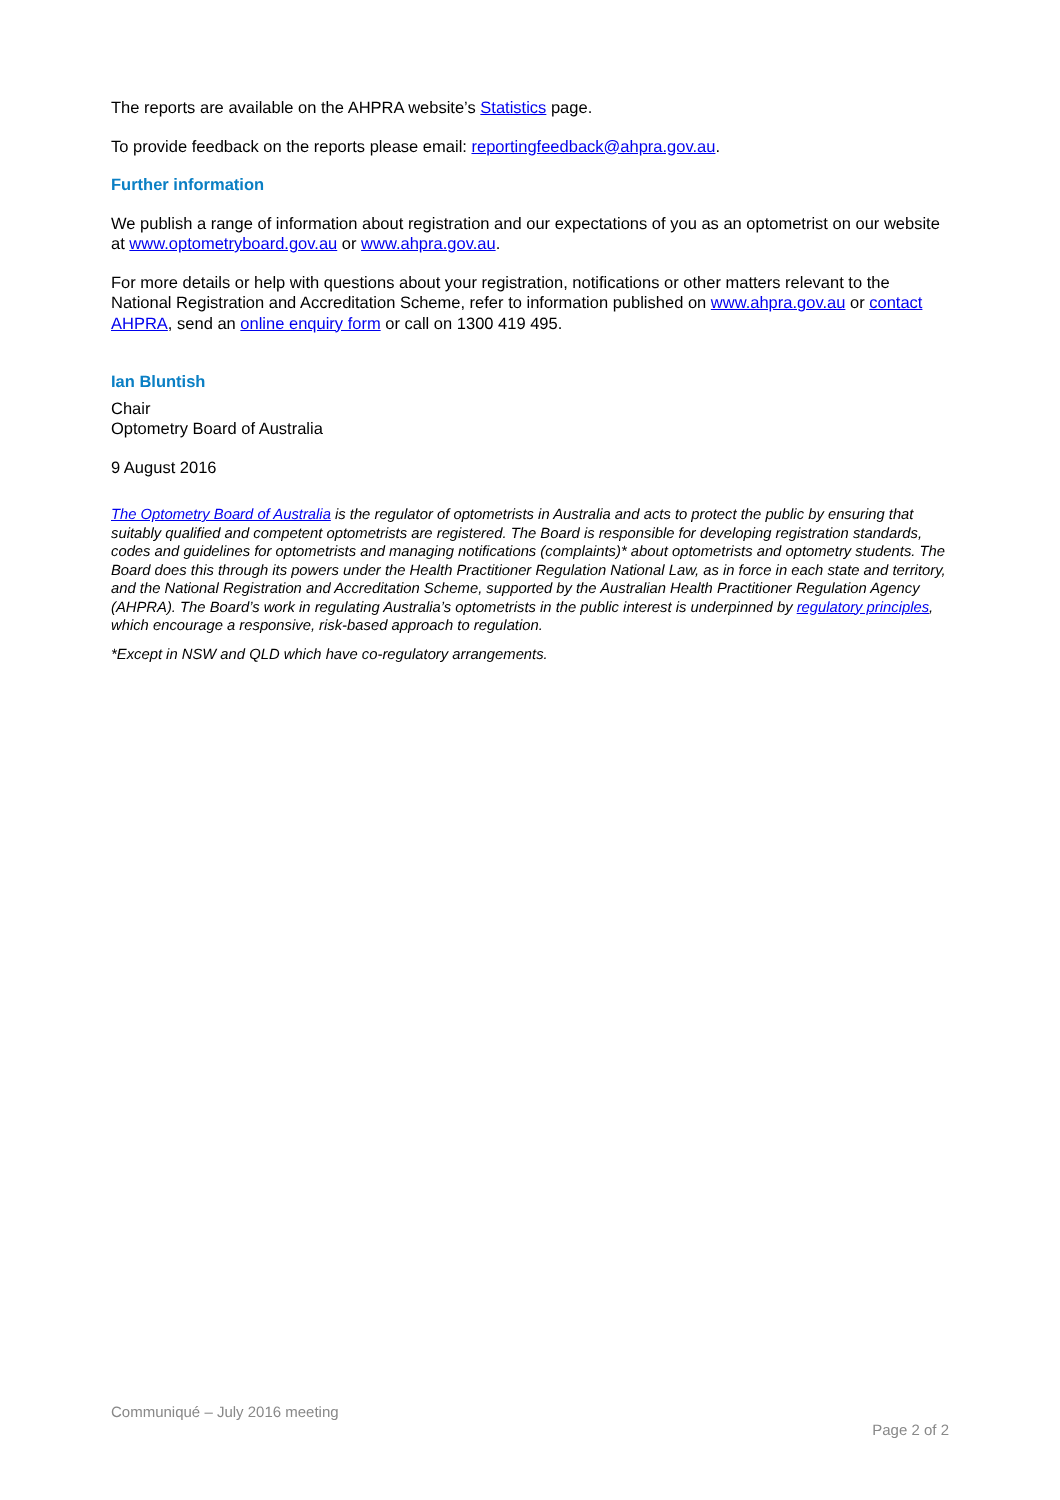The reports are available on the AHPRA website’s Statistics page.
To provide feedback on the reports please email: reportingfeedback@ahpra.gov.au.
Further information
We publish a range of information about registration and our expectations of you as an optometrist on our website at www.optometryboard.gov.au or www.ahpra.gov.au.
For more details or help with questions about your registration, notifications or other matters relevant to the National Registration and Accreditation Scheme, refer to information published on www.ahpra.gov.au or contact AHPRA, send an online enquiry form or call on 1300 419 495.
Ian Bluntish
Chair
Optometry Board of Australia
9 August 2016
The Optometry Board of Australia is the regulator of optometrists in Australia and acts to protect the public by ensuring that suitably qualified and competent optometrists are registered. The Board is responsible for developing registration standards, codes and guidelines for optometrists and managing notifications (complaints)* about optometrists and optometry students. The Board does this through its powers under the Health Practitioner Regulation National Law, as in force in each state and territory, and the National Registration and Accreditation Scheme, supported by the Australian Health Practitioner Regulation Agency (AHPRA). The Board’s work in regulating Australia’s optometrists in the public interest is underpinned by regulatory principles, which encourage a responsive, risk-based approach to regulation.
*Except in NSW and QLD which have co-regulatory arrangements.
Communiqué – July 2016 meeting
Page 2 of 2